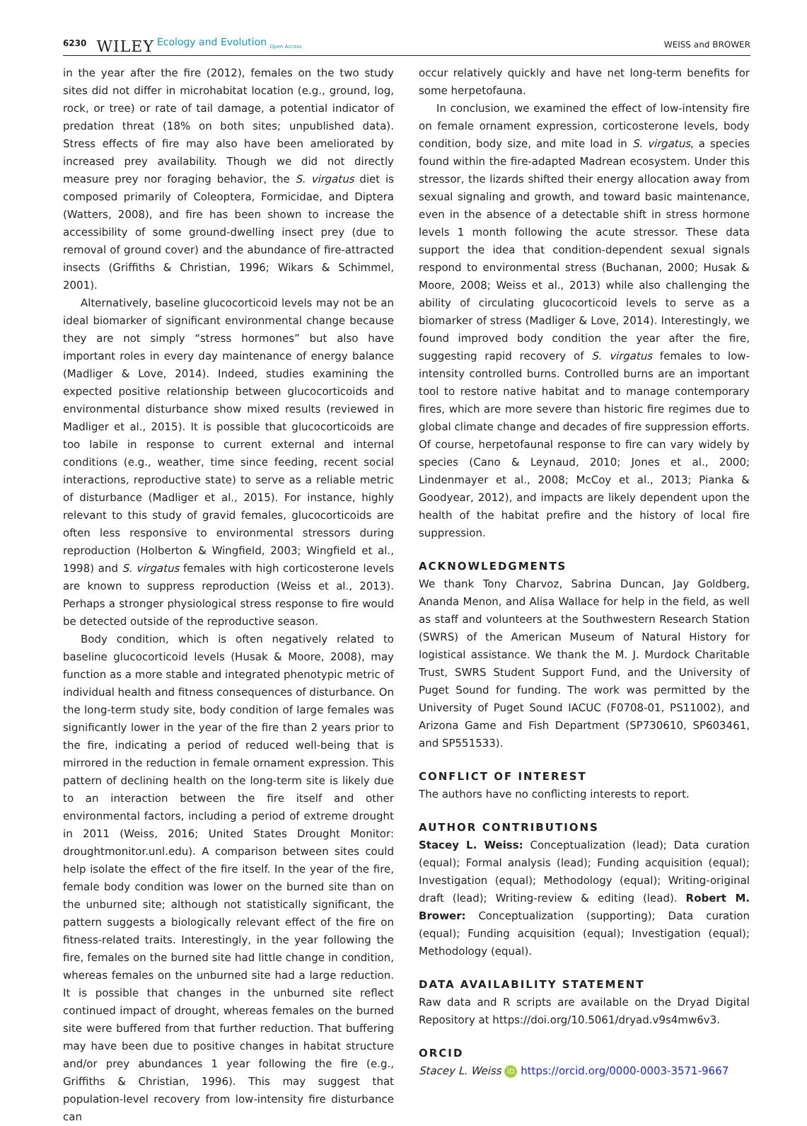6230 WILEY Ecology and Evolution <sub>Open Access</sub> WEISS and BROWER
in the year after the fire (2012), females on the two study sites did not differ in microhabitat location (e.g., ground, log, rock, or tree) or rate of tail damage, a potential indicator of predation threat (18% on both sites; unpublished data). Stress effects of fire may also have been ameliorated by increased prey availability. Though we did not directly measure prey nor foraging behavior, the S. virgatus diet is composed primarily of Coleoptera, Formicidae, and Diptera (Watters, 2008), and fire has been shown to increase the accessibility of some ground-dwelling insect prey (due to removal of ground cover) and the abundance of fire-attracted insects (Griffiths & Christian, 1996; Wikars & Schimmel, 2001).
Alternatively, baseline glucocorticoid levels may not be an ideal biomarker of significant environmental change because they are not simply “stress hormones” but also have important roles in every day maintenance of energy balance (Madliger & Love, 2014). Indeed, studies examining the expected positive relationship between glucocorticoids and environmental disturbance show mixed results (reviewed in Madliger et al., 2015). It is possible that glucocorticoids are too labile in response to current external and internal conditions (e.g., weather, time since feeding, recent social interactions, reproductive state) to serve as a reliable metric of disturbance (Madliger et al., 2015). For instance, highly relevant to this study of gravid females, glucocorticoids are often less responsive to environmental stressors during reproduction (Holberton & Wingfield, 2003; Wingfield et al., 1998) and S. virgatus females with high corticosterone levels are known to suppress reproduction (Weiss et al., 2013). Perhaps a stronger physiological stress response to fire would be detected outside of the reproductive season.
Body condition, which is often negatively related to baseline glucocorticoid levels (Husak & Moore, 2008), may function as a more stable and integrated phenotypic metric of individual health and fitness consequences of disturbance. On the long-term study site, body condition of large females was significantly lower in the year of the fire than 2 years prior to the fire, indicating a period of reduced well-being that is mirrored in the reduction in female ornament expression. This pattern of declining health on the long-term site is likely due to an interaction between the fire itself and other environmental factors, including a period of extreme drought in 2011 (Weiss, 2016; United States Drought Monitor: droughtmonitor.unl.edu). A comparison between sites could help isolate the effect of the fire itself. In the year of the fire, female body condition was lower on the burned site than on the unburned site; although not statistically significant, the pattern suggests a biologically relevant effect of the fire on fitness-related traits. Interestingly, in the year following the fire, females on the burned site had little change in condition, whereas females on the unburned site had a large reduction. It is possible that changes in the unburned site reflect continued impact of drought, whereas females on the burned site were buffered from that further reduction. That buffering may have been due to positive changes in habitat structure and/or prey abundances 1 year following the fire (e.g., Griffiths & Christian, 1996). This may suggest that population-level recovery from low-intensity fire disturbance can
occur relatively quickly and have net long-term benefits for some herpetofauna.
In conclusion, we examined the effect of low-intensity fire on female ornament expression, corticosterone levels, body condition, body size, and mite load in S. virgatus, a species found within the fire-adapted Madrean ecosystem. Under this stressor, the lizards shifted their energy allocation away from sexual signaling and growth, and toward basic maintenance, even in the absence of a detectable shift in stress hormone levels 1 month following the acute stressor. These data support the idea that condition-dependent sexual signals respond to environmental stress (Buchanan, 2000; Husak & Moore, 2008; Weiss et al., 2013) while also challenging the ability of circulating glucocorticoid levels to serve as a biomarker of stress (Madliger & Love, 2014). Interestingly, we found improved body condition the year after the fire, suggesting rapid recovery of S. virgatus females to low-intensity controlled burns. Controlled burns are an important tool to restore native habitat and to manage contemporary fires, which are more severe than historic fire regimes due to global climate change and decades of fire suppression efforts. Of course, herpetofaunal response to fire can vary widely by species (Cano & Leynaud, 2010; Jones et al., 2000; Lindenmayer et al., 2008; McCoy et al., 2013; Pianka & Goodyear, 2012), and impacts are likely dependent upon the health of the habitat prefire and the history of local fire suppression.
ACKNOWLEDGMENTS
We thank Tony Charvoz, Sabrina Duncan, Jay Goldberg, Ananda Menon, and Alisa Wallace for help in the field, as well as staff and volunteers at the Southwestern Research Station (SWRS) of the American Museum of Natural History for logistical assistance. We thank the M. J. Murdock Charitable Trust, SWRS Student Support Fund, and the University of Puget Sound for funding. The work was permitted by the University of Puget Sound IACUC (F0708-01, PS11002), and Arizona Game and Fish Department (SP730610, SP603461, and SP551533).
CONFLICT OF INTEREST
The authors have no conflicting interests to report.
AUTHOR CONTRIBUTIONS
Stacey L. Weiss: Conceptualization (lead); Data curation (equal); Formal analysis (lead); Funding acquisition (equal); Investigation (equal); Methodology (equal); Writing-original draft (lead); Writing-review & editing (lead). Robert M. Brower: Conceptualization (supporting); Data curation (equal); Funding acquisition (equal); Investigation (equal); Methodology (equal).
DATA AVAILABILITY STATEMENT
Raw data and R scripts are available on the Dryad Digital Repository at https://doi.org/10.5061/dryad.v9s4mw6v3.
ORCID
Stacey L. Weiss iD https://orcid.org/0000-0003-3571-9667